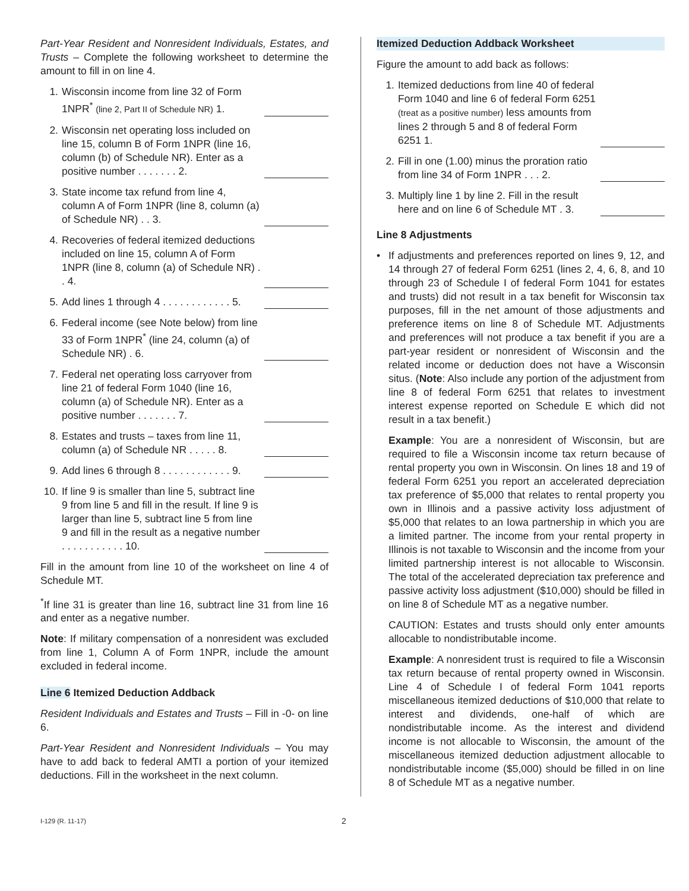Part-Year Resident and Nonresident Individuals, Estates, and Trusts – Complete the following worksheet to determine the amount to fill in on line 4.
1. Wisconsin income from line 32 of Form 1NPR<sup>*</sup> (line 2, Part II of Schedule NR) 1.
2. Wisconsin net operating loss included on line 15, column B of Form 1NPR (line 16, column (b) of Schedule NR). Enter as a positive number . . . . . . . 2.
3. State income tax refund from line 4, column A of Form 1NPR (line 8, column (a) of Schedule NR) . . 3.
4. Recoveries of federal itemized deductions included on line 15, column A of Form 1NPR (line 8, column (a) of Schedule NR) . . 4.
5. Add lines 1 through 4 . . . . . . . . . . . . 5.
6. Federal income (see Note below) from line 33 of Form 1NPR<sup>*</sup> (line 24, column (a) of Schedule NR) . 6.
7. Federal net operating loss carryover from line 21 of federal Form 1040 (line 16, column (a) of Schedule NR). Enter as a positive number . . . . . . . 7.
8. Estates and trusts – taxes from line 11, column (a) of Schedule NR . . . . . 8.
9. Add lines 6 through 8 . . . . . . . . . . . . 9.
10. If line 9 is smaller than line 5, subtract line 9 from line 5 and fill in the result. If line 9 is larger than line 5, subtract line 5 from line 9 and fill in the result as a negative number . . . . . . . . . . . 10.
Fill in the amount from line 10 of the worksheet on line 4 of Schedule MT.
<sup>*</sup> If line 31 is greater than line 16, subtract line 31 from line 16 and enter as a negative number.
Note: If military compensation of a nonresident was excluded from line 1, Column A of Form 1NPR, include the amount excluded in federal income.
Line 6 Itemized Deduction Addback
Resident Individuals and Estates and Trusts – Fill in -0- on line 6.
Part-Year Resident and Nonresident Individuals – You may have to add back to federal AMTI a portion of your itemized deductions. Fill in the worksheet in the next column.
Itemized Deduction Addback Worksheet
Figure the amount to add back as follows:
1. Itemized deductions from line 40 of federal Form 1040 and line 6 of federal Form 6251 (treat as a positive number) less amounts from lines 2 through 5 and 8 of federal Form 6251 1.
2. Fill in one (1.00) minus the proration ratio from line 34 of Form 1NPR . . . 2.
3. Multiply line 1 by line 2. Fill in the result here and on line 6 of Schedule MT . 3.
Line 8 Adjustments
• If adjustments and preferences reported on lines 9, 12, and 14 through 27 of federal Form 6251 (lines 2, 4, 6, 8, and 10 through 23 of Schedule I of federal Form 1041 for estates and trusts) did not result in a tax benefit for Wisconsin tax purposes, fill in the net amount of those adjustments and preference items on line 8 of Schedule MT. Adjustments and preferences will not produce a tax benefit if you are a part-year resident or nonresident of Wisconsin and the related income or deduction does not have a Wisconsin situs. (Note: Also include any portion of the adjustment from line 8 of federal Form 6251 that relates to investment interest expense reported on Schedule E which did not result in a tax benefit.)
Example: You are a nonresident of Wisconsin, but are required to file a Wisconsin income tax return because of rental property you own in Wisconsin. On lines 18 and 19 of federal Form 6251 you report an accelerated depreciation tax preference of $5,000 that relates to rental property you own in Illinois and a passive activity loss adjustment of $5,000 that relates to an Iowa partnership in which you are a limited partner. The income from your rental property in Illinois is not taxable to Wisconsin and the income from your limited partnership interest is not allocable to Wisconsin. The total of the accelerated depreciation tax preference and passive activity loss adjustment ($10,000) should be filled in on line 8 of Schedule MT as a negative number.
CAUTION: Estates and trusts should only enter amounts allocable to nondistributable income.
Example: A nonresident trust is required to file a Wisconsin tax return because of rental property owned in Wisconsin. Line 4 of Schedule I of federal Form 1041 reports miscellaneous itemized deductions of $10,000 that relate to interest and dividends, one-half of which are nondistributable income. As the interest and dividend income is not allocable to Wisconsin, the amount of the miscellaneous itemized deduction adjustment allocable to nondistributable income ($5,000) should be filled in on line 8 of Schedule MT as a negative number.
I-129 (R. 11-17) 2